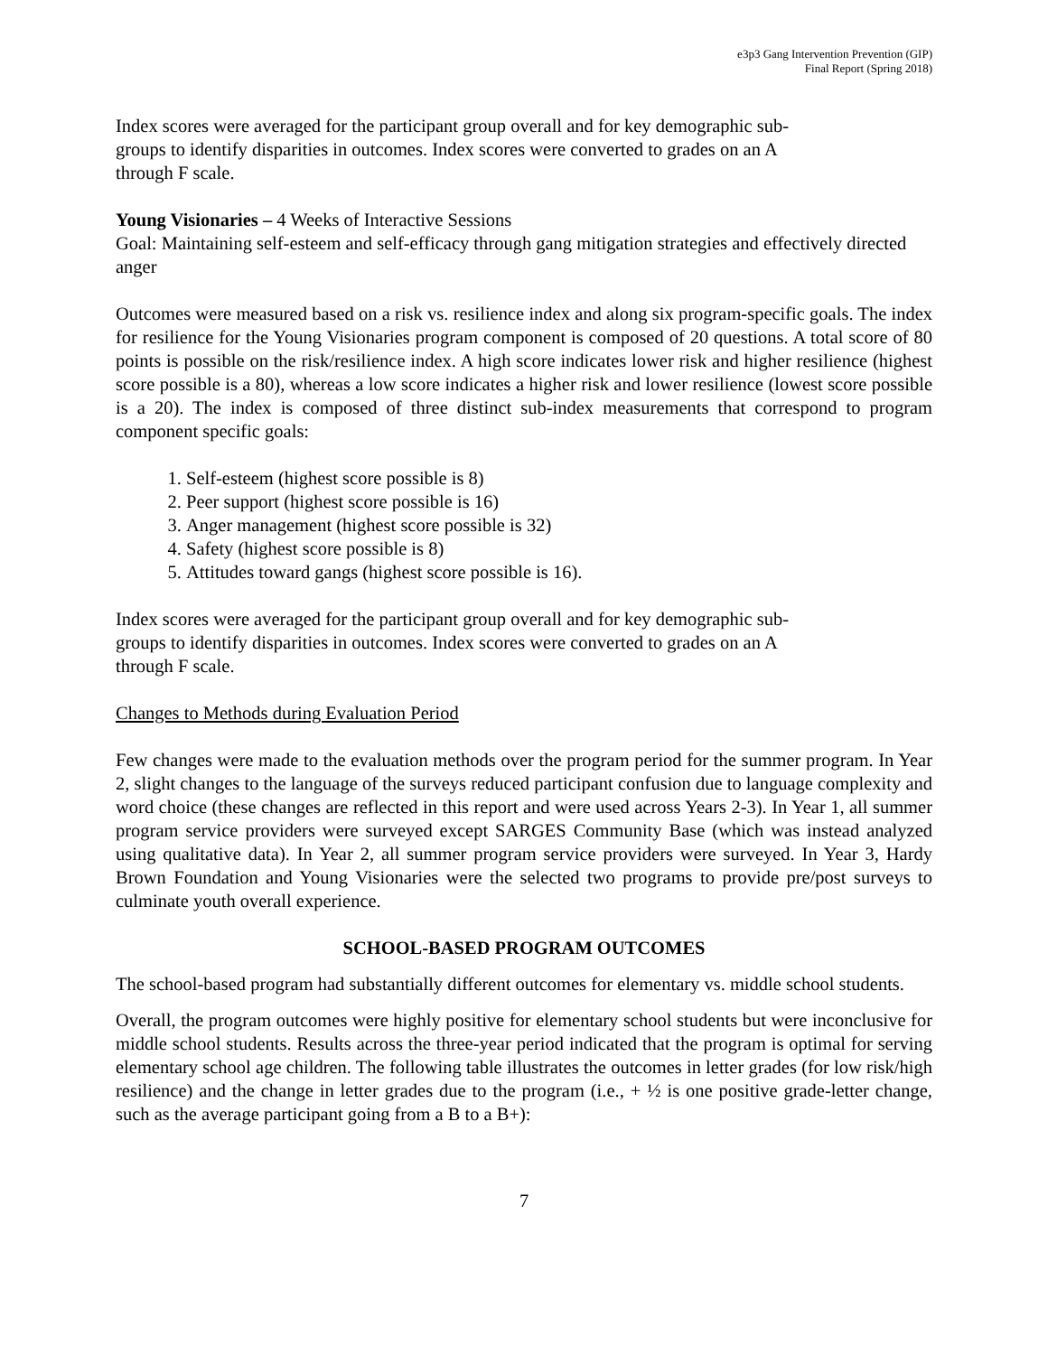e3p3 Gang Intervention Prevention (GIP)
Final Report (Spring 2018)
Index scores were averaged for the participant group overall and for key demographic sub-
groups to identify disparities in outcomes. Index scores were converted to grades on an A
through F scale.
Young Visionaries – 4 Weeks of Interactive Sessions
Goal: Maintaining self-esteem and self-efficacy through gang mitigation strategies and effectively directed anger
Outcomes were measured based on a risk vs. resilience index and along six program-specific goals. The index for resilience for the Young Visionaries program component is composed of 20 questions. A total score of 80 points is possible on the risk/resilience index. A high score indicates lower risk and higher resilience (highest score possible is a 80), whereas a low score indicates a higher risk and lower resilience (lowest score possible is a 20). The index is composed of three distinct sub-index measurements that correspond to program component specific goals:
1. Self-esteem (highest score possible is 8)
2. Peer support (highest score possible is 16)
3. Anger management (highest score possible is 32)
4. Safety (highest score possible is 8)
5. Attitudes toward gangs (highest score possible is 16).
Index scores were averaged for the participant group overall and for key demographic sub-
groups to identify disparities in outcomes. Index scores were converted to grades on an A
through F scale.
Changes to Methods during Evaluation Period
Few changes were made to the evaluation methods over the program period for the summer program. In Year 2, slight changes to the language of the surveys reduced participant confusion due to language complexity and word choice (these changes are reflected in this report and were used across Years 2-3). In Year 1, all summer program service providers were surveyed except SARGES Community Base (which was instead analyzed using qualitative data). In Year 2, all summer program service providers were surveyed. In Year 3, Hardy Brown Foundation and Young Visionaries were the selected two programs to provide pre/post surveys to culminate youth overall experience.
SCHOOL-BASED PROGRAM OUTCOMES
The school-based program had substantially different outcomes for elementary vs. middle school students.
Overall, the program outcomes were highly positive for elementary school students but were inconclusive for middle school students. Results across the three-year period indicated that the program is optimal for serving elementary school age children. The following table illustrates the outcomes in letter grades (for low risk/high resilience) and the change in letter grades due to the program (i.e., + ½ is one positive grade-letter change, such as the average participant going from a B to a B+):
7